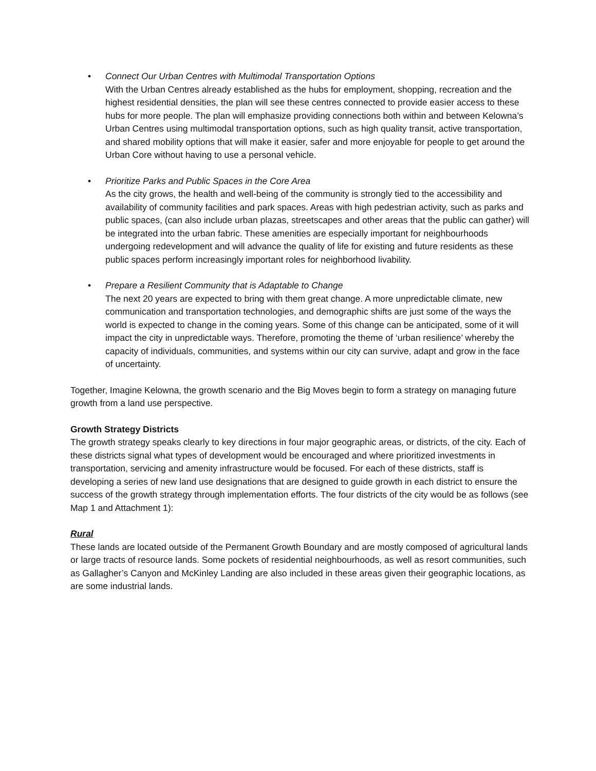• Connect Our Urban Centres with Multimodal Transportation Options
With the Urban Centres already established as the hubs for employment, shopping, recreation and the highest residential densities, the plan will see these centres connected to provide easier access to these hubs for more people. The plan will emphasize providing connections both within and between Kelowna’s Urban Centres using multimodal transportation options, such as high quality transit, active transportation, and shared mobility options that will make it easier, safer and more enjoyable for people to get around the Urban Core without having to use a personal vehicle.
• Prioritize Parks and Public Spaces in the Core Area
As the city grows, the health and well-being of the community is strongly tied to the accessibility and availability of community facilities and park spaces. Areas with high pedestrian activity, such as parks and public spaces, (can also include urban plazas, streetscapes and other areas that the public can gather) will be integrated into the urban fabric. These amenities are especially important for neighbourhoods undergoing redevelopment and will advance the quality of life for existing and future residents as these public spaces perform increasingly important roles for neighborhood livability.
• Prepare a Resilient Community that is Adaptable to Change
The next 20 years are expected to bring with them great change. A more unpredictable climate, new communication and transportation technologies, and demographic shifts are just some of the ways the world is expected to change in the coming years. Some of this change can be anticipated, some of it will impact the city in unpredictable ways. Therefore, promoting the theme of ‘urban resilience’ whereby the capacity of individuals, communities, and systems within our city can survive, adapt and grow in the face of uncertainty.
Together, Imagine Kelowna, the growth scenario and the Big Moves begin to form a strategy on managing future growth from a land use perspective.
Growth Strategy Districts
The growth strategy speaks clearly to key directions in four major geographic areas, or districts, of the city. Each of these districts signal what types of development would be encouraged and where prioritized investments in transportation, servicing and amenity infrastructure would be focused. For each of these districts, staff is developing a series of new land use designations that are designed to guide growth in each district to ensure the success of the growth strategy through implementation efforts. The four districts of the city would be as follows (see Map 1 and Attachment 1):
Rural
These lands are located outside of the Permanent Growth Boundary and are mostly composed of agricultural lands or large tracts of resource lands. Some pockets of residential neighbourhoods, as well as resort communities, such as Gallagher’s Canyon and McKinley Landing are also included in these areas given their geographic locations, as are some industrial lands.